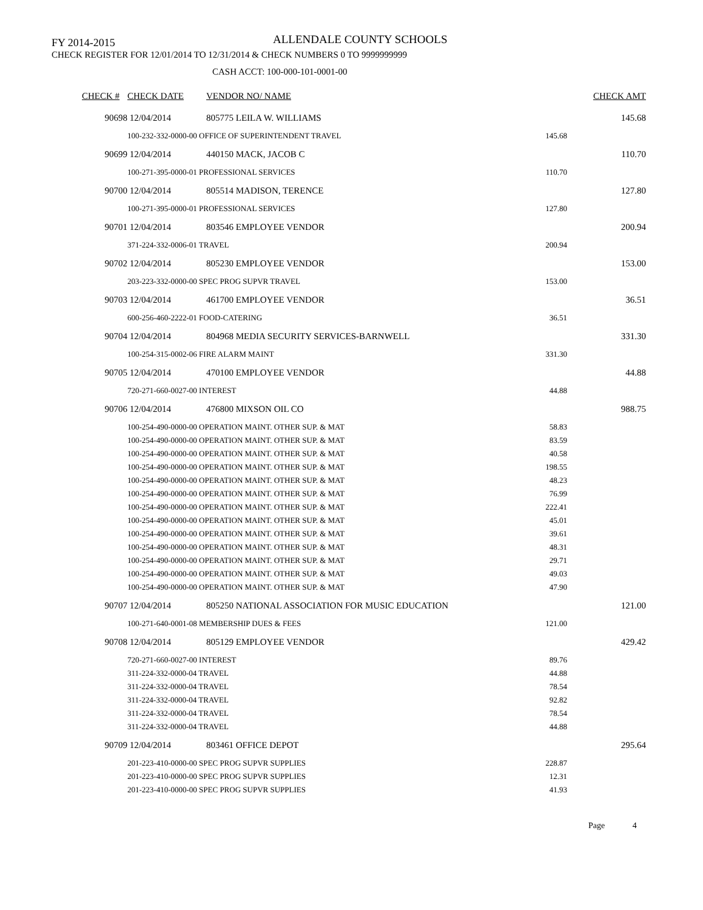FY 2014-2015 ALLENDALE COUNTY SCHOOLS
CHECK REGISTER FOR 12/01/2014 TO 12/31/2014 & CHECK NUMBERS 0 TO 9999999999
CASH ACCT: 100-000-101-0001-00
| CHECK # | CHECK DATE | VENDOR NO/ NAME | | CHECK AMT |
| --- | --- | --- | --- | --- |
| 90698 | 12/04/2014 | 805775 LEILA W. WILLIAMS | | 145.68 |
| | 100-232-332-0000-00 OFFICE OF SUPERINTENDENT TRAVEL | | 145.68 | |
| 90699 | 12/04/2014 | 440150 MACK, JACOB C | | 110.70 |
| | 100-271-395-0000-01 PROFESSIONAL SERVICES | | 110.70 | |
| 90700 | 12/04/2014 | 805514 MADISON, TERENCE | | 127.80 |
| | 100-271-395-0000-01 PROFESSIONAL SERVICES | | 127.80 | |
| 90701 | 12/04/2014 | 803546 EMPLOYEE VENDOR | | 200.94 |
| | 371-224-332-0006-01 TRAVEL | | 200.94 | |
| 90702 | 12/04/2014 | 805230 EMPLOYEE VENDOR | | 153.00 |
| | 203-223-332-0000-00 SPEC PROG SUPVR TRAVEL | | 153.00 | |
| 90703 | 12/04/2014 | 461700 EMPLOYEE VENDOR | | 36.51 |
| | 600-256-460-2222-01 FOOD-CATERING | | 36.51 | |
| 90704 | 12/04/2014 | 804968 MEDIA SECURITY SERVICES-BARNWELL | | 331.30 |
| | 100-254-315-0002-06 FIRE ALARM MAINT | | 331.30 | |
| 90705 | 12/04/2014 | 470100 EMPLOYEE VENDOR | | 44.88 |
| | 720-271-660-0027-00 INTEREST | | 44.88 | |
| 90706 | 12/04/2014 | 476800 MIXSON OIL CO | | 988.75 |
| | 100-254-490-0000-00 OPERATION MAINT. OTHER SUP. & MAT | | 58.83 | |
| | 100-254-490-0000-00 OPERATION MAINT. OTHER SUP. & MAT | | 83.59 | |
| | 100-254-490-0000-00 OPERATION MAINT. OTHER SUP. & MAT | | 40.58 | |
| | 100-254-490-0000-00 OPERATION MAINT. OTHER SUP. & MAT | | 198.55 | |
| | 100-254-490-0000-00 OPERATION MAINT. OTHER SUP. & MAT | | 48.23 | |
| | 100-254-490-0000-00 OPERATION MAINT. OTHER SUP. & MAT | | 76.99 | |
| | 100-254-490-0000-00 OPERATION MAINT. OTHER SUP. & MAT | | 222.41 | |
| | 100-254-490-0000-00 OPERATION MAINT. OTHER SUP. & MAT | | 45.01 | |
| | 100-254-490-0000-00 OPERATION MAINT. OTHER SUP. & MAT | | 39.61 | |
| | 100-254-490-0000-00 OPERATION MAINT. OTHER SUP. & MAT | | 48.31 | |
| | 100-254-490-0000-00 OPERATION MAINT. OTHER SUP. & MAT | | 29.71 | |
| | 100-254-490-0000-00 OPERATION MAINT. OTHER SUP. & MAT | | 49.03 | |
| | 100-254-490-0000-00 OPERATION MAINT. OTHER SUP. & MAT | | 47.90 | |
| 90707 | 12/04/2014 | 805250 NATIONAL ASSOCIATION FOR MUSIC EDUCATION | | 121.00 |
| | 100-271-640-0001-08 MEMBERSHIP DUES & FEES | | 121.00 | |
| 90708 | 12/04/2014 | 805129 EMPLOYEE VENDOR | | 429.42 |
| | 720-271-660-0027-00 INTEREST | | 89.76 | |
| | 311-224-332-0000-04 TRAVEL | | 44.88 | |
| | 311-224-332-0000-04 TRAVEL | | 78.54 | |
| | 311-224-332-0000-04 TRAVEL | | 92.82 | |
| | 311-224-332-0000-04 TRAVEL | | 78.54 | |
| | 311-224-332-0000-04 TRAVEL | | 44.88 | |
| 90709 | 12/04/2014 | 803461 OFFICE DEPOT | | 295.64 |
| | 201-223-410-0000-00 SPEC PROG SUPVR SUPPLIES | | 228.87 | |
| | 201-223-410-0000-00 SPEC PROG SUPVR SUPPLIES | | 12.31 | |
| | 201-223-410-0000-00 SPEC PROG SUPVR SUPPLIES | | 41.93 | |
Page 4